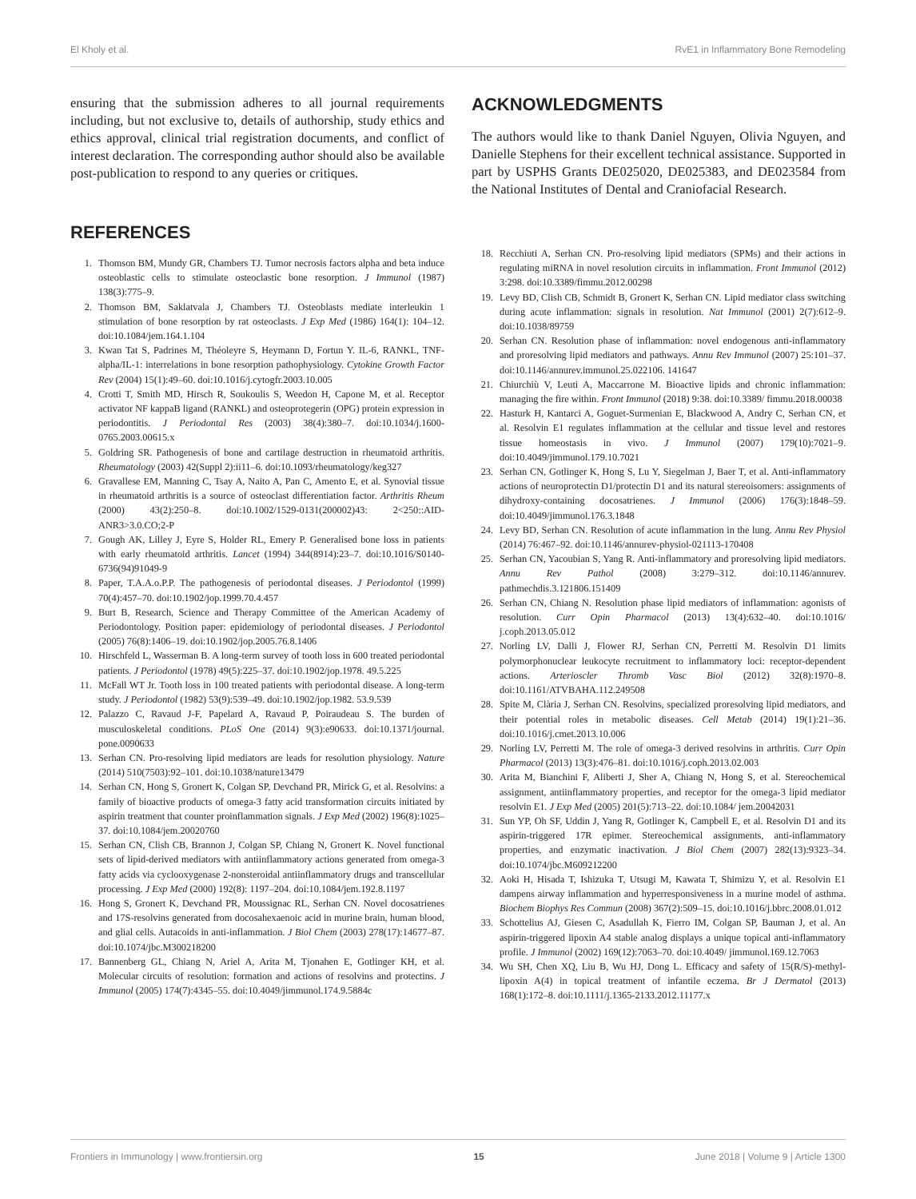El Kholy et al. RvE1 in Inflammatory Bone Remodeling
ensuring that the submission adheres to all journal requirements including, but not exclusive to, details of authorship, study ethics and ethics approval, clinical trial registration documents, and conflict of interest declaration. The corresponding author should also be available post-publication to respond to any queries or critiques.
REFERENCES
1. Thomson BM, Mundy GR, Chambers TJ. Tumor necrosis factors alpha and beta induce osteoblastic cells to stimulate osteoclastic bone resorption. J Immunol (1987) 138(3):775–9.
2. Thomson BM, Saklatvala J, Chambers TJ. Osteoblasts mediate interleukin 1 stimulation of bone resorption by rat osteoclasts. J Exp Med (1986) 164(1): 104–12. doi:10.1084/jem.164.1.104
3. Kwan Tat S, Padrines M, Théoleyre S, Heymann D, Fortun Y. IL-6, RANKL, TNF-alpha/IL-1: interrelations in bone resorption pathophysiology. Cytokine Growth Factor Rev (2004) 15(1):49–60. doi:10.1016/j.cytogfr.2003.10.005
4. Crotti T, Smith MD, Hirsch R, Soukoulis S, Weedon H, Capone M, et al. Receptor activator NF kappaB ligand (RANKL) and osteoprotegerin (OPG) protein expression in periodontitis. J Periodontal Res (2003) 38(4):380–7. doi:10.1034/j.1600-0765.2003.00615.x
5. Goldring SR. Pathogenesis of bone and cartilage destruction in rheumatoid arthritis. Rheumatology (2003) 42(Suppl 2):ii11–6. doi:10.1093/rheumatology/keg327
6. Gravallese EM, Manning C, Tsay A, Naito A, Pan C, Amento E, et al. Synovial tissue in rheumatoid arthritis is a source of osteoclast differentiation factor. Arthritis Rheum (2000) 43(2):250–8. doi:10.1002/1529-0131(200002)43: 2<250::AID-ANR3>3.0.CO;2-P
7. Gough AK, Lilley J, Eyre S, Holder RL, Emery P. Generalised bone loss in patients with early rheumatoid arthritis. Lancet (1994) 344(8914):23–7. doi:10.1016/S0140-6736(94)91049-9
8. Paper, T.A.A.o.P.P. The pathogenesis of periodontal diseases. J Periodontol (1999) 70(4):457–70. doi:10.1902/jop.1999.70.4.457
9. Burt B, Research, Science and Therapy Committee of the American Academy of Periodontology. Position paper: epidemiology of periodontal diseases. J Periodontol (2005) 76(8):1406–19. doi:10.1902/jop.2005.76.8.1406
10. Hirschfeld L, Wasserman B. A long-term survey of tooth loss in 600 treated periodontal patients. J Periodontol (1978) 49(5):225–37. doi:10.1902/jop.1978. 49.5.225
11. McFall WT Jr. Tooth loss in 100 treated patients with periodontal disease. A long-term study. J Periodontol (1982) 53(9):539–49. doi:10.1902/jop.1982. 53.9.539
12. Palazzo C, Ravaud J-F, Papelard A, Ravaud P, Poiraudeau S. The burden of musculoskeletal conditions. PLoS One (2014) 9(3):e90633. doi:10.1371/journal. pone.0090633
13. Serhan CN. Pro-resolving lipid mediators are leads for resolution physiology. Nature (2014) 510(7503):92–101. doi:10.1038/nature13479
14. Serhan CN, Hong S, Gronert K, Colgan SP, Devchand PR, Mirick G, et al. Resolvins: a family of bioactive products of omega-3 fatty acid transformation circuits initiated by aspirin treatment that counter proinflammation signals. J Exp Med (2002) 196(8):1025–37. doi:10.1084/jem.20020760
15. Serhan CN, Clish CB, Brannon J, Colgan SP, Chiang N, Gronert K. Novel functional sets of lipid-derived mediators with antiinflammatory actions generated from omega-3 fatty acids via cyclooxygenase 2-nonsteroidal antiinflammatory drugs and transcellular processing. J Exp Med (2000) 192(8): 1197–204. doi:10.1084/jem.192.8.1197
16. Hong S, Gronert K, Devchand PR, Moussignac RL, Serhan CN. Novel docosatrienes and 17S-resolvins generated from docosahexaenoic acid in murine brain, human blood, and glial cells. Autacoids in anti-inflammation. J Biol Chem (2003) 278(17):14677–87. doi:10.1074/jbc.M300218200
17. Bannenberg GL, Chiang N, Ariel A, Arita M, Tjonahen E, Gotlinger KH, et al. Molecular circuits of resolution: formation and actions of resolvins and protectins. J Immunol (2005) 174(7):4345–55. doi:10.4049/jimmunol.174.9.5884c
ACKNOWLEDGMENTS
The authors would like to thank Daniel Nguyen, Olivia Nguyen, and Danielle Stephens for their excellent technical assistance. Supported in part by USPHS Grants DE025020, DE025383, and DE023584 from the National Institutes of Dental and Craniofacial Research.
18. Recchiuti A, Serhan CN. Pro-resolving lipid mediators (SPMs) and their actions in regulating miRNA in novel resolution circuits in inflammation. Front Immunol (2012) 3:298. doi:10.3389/fimmu.2012.00298
19. Levy BD, Clish CB, Schmidt B, Gronert K, Serhan CN. Lipid mediator class switching during acute inflammation: signals in resolution. Nat Immunol (2001) 2(7):612–9. doi:10.1038/89759
20. Serhan CN. Resolution phase of inflammation: novel endogenous anti-inflammatory and proresolving lipid mediators and pathways. Annu Rev Immunol (2007) 25:101–37. doi:10.1146/annurev.immunol.25.022106. 141647
21. Chiurchiù V, Leuti A, Maccarrone M. Bioactive lipids and chronic inflammation: managing the fire within. Front Immunol (2018) 9:38. doi:10.3389/ fimmu.2018.00038
22. Hasturk H, Kantarci A, Goguet-Surmenian E, Blackwood A, Andry C, Serhan CN, et al. Resolvin E1 regulates inflammation at the cellular and tissue level and restores tissue homeostasis in vivo. J Immunol (2007) 179(10):7021–9. doi:10.4049/jimmunol.179.10.7021
23. Serhan CN, Gotlinger K, Hong S, Lu Y, Siegelman J, Baer T, et al. Anti-inflammatory actions of neuroprotectin D1/protectin D1 and its natural stereoisomers: assignments of dihydroxy-containing docosatrienes. J Immunol (2006) 176(3):1848–59. doi:10.4049/jimmunol.176.3.1848
24. Levy BD, Serhan CN. Resolution of acute inflammation in the lung. Annu Rev Physiol (2014) 76:467–92. doi:10.1146/annurev-physiol-021113-170408
25. Serhan CN, Yacoubian S, Yang R. Anti-inflammatory and proresolving lipid mediators. Annu Rev Pathol (2008) 3:279–312. doi:10.1146/annurev. pathmechdis.3.121806.151409
26. Serhan CN, Chiang N. Resolution phase lipid mediators of inflammation: agonists of resolution. Curr Opin Pharmacol (2013) 13(4):632–40. doi:10.1016/ j.coph.2013.05.012
27. Norling LV, Dalli J, Flower RJ, Serhan CN, Perretti M. Resolvin D1 limits polymorphonuclear leukocyte recruitment to inflammatory loci: receptor-dependent actions. Arterioscler Thromb Vasc Biol (2012) 32(8):1970–8. doi:10.1161/ATVBAHA.112.249508
28. Spite M, Clària J, Serhan CN. Resolvins, specialized proresolving lipid mediators, and their potential roles in metabolic diseases. Cell Metab (2014) 19(1):21–36. doi:10.1016/j.cmet.2013.10.006
29. Norling LV, Perretti M. The role of omega-3 derived resolvins in arthritis. Curr Opin Pharmacol (2013) 13(3):476–81. doi:10.1016/j.coph.2013.02.003
30. Arita M, Bianchini F, Aliberti J, Sher A, Chiang N, Hong S, et al. Stereochemical assignment, antiinflammatory properties, and receptor for the omega-3 lipid mediator resolvin E1. J Exp Med (2005) 201(5):713–22. doi:10.1084/ jem.20042031
31. Sun YP, Oh SF, Uddin J, Yang R, Gotlinger K, Campbell E, et al. Resolvin D1 and its aspirin-triggered 17R epimer. Stereochemical assignments, anti-inflammatory properties, and enzymatic inactivation. J Biol Chem (2007) 282(13):9323–34. doi:10.1074/jbc.M609212200
32. Aoki H, Hisada T, Ishizuka T, Utsugi M, Kawata T, Shimizu Y, et al. Resolvin E1 dampens airway inflammation and hyperresponsiveness in a murine model of asthma. Biochem Biophys Res Commun (2008) 367(2):509–15. doi:10.1016/j.bbrc.2008.01.012
33. Schottelius AJ, Giesen C, Asadullah K, Fierro IM, Colgan SP, Bauman J, et al. An aspirin-triggered lipoxin A4 stable analog displays a unique topical anti-inflammatory profile. J Immunol (2002) 169(12):7063–70. doi:10.4049/ jimmunol.169.12.7063
34. Wu SH, Chen XQ, Liu B, Wu HJ, Dong L. Efficacy and safety of 15(R/S)-methyl-lipoxin A(4) in topical treatment of infantile eczema. Br J Dermatol (2013) 168(1):172–8. doi:10.1111/j.1365-2133.2012.11177.x
Frontiers in Immunology | www.frontiersin.org 15 June 2018 | Volume 9 | Article 1300